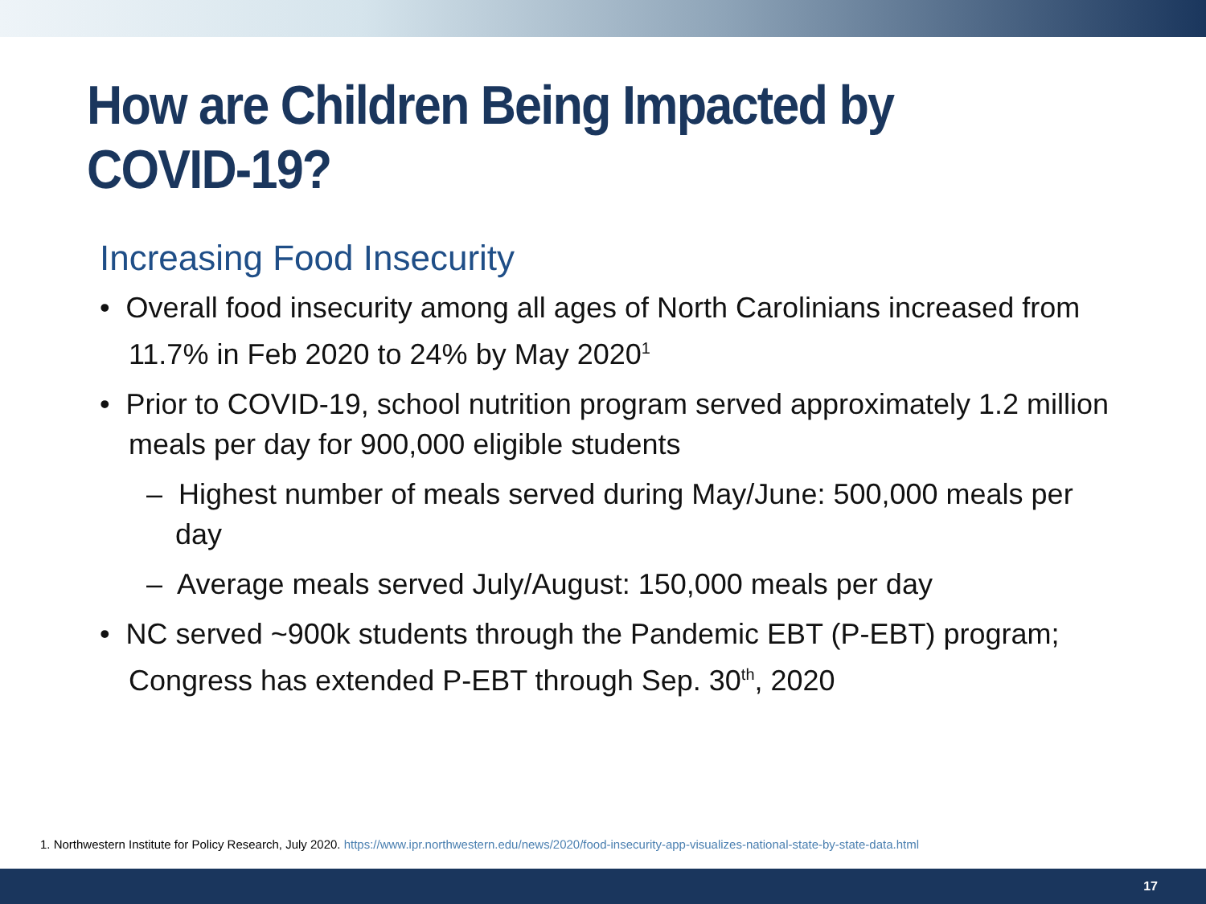How are Children Being Impacted by COVID-19?
Increasing Food Insecurity
• Overall food insecurity among all ages of North Carolinians increased from 11.7% in Feb 2020 to 24% by May 2020<sup>1</sup>
• Prior to COVID-19, school nutrition program served approximately 1.2 million meals per day for 900,000 eligible students
– Highest number of meals served during May/June: 500,000 meals per day
– Average meals served July/August: 150,000 meals per day
• NC served ~900k students through the Pandemic EBT (P-EBT) program; Congress has extended P-EBT through Sep. 30<sup>th</sup>, 2020
1. Northwestern Institute for Policy Research, July 2020. https://www.ipr.northwestern.edu/news/2020/food-insecurity-app-visualizes-national-state-by-state-data.html
17